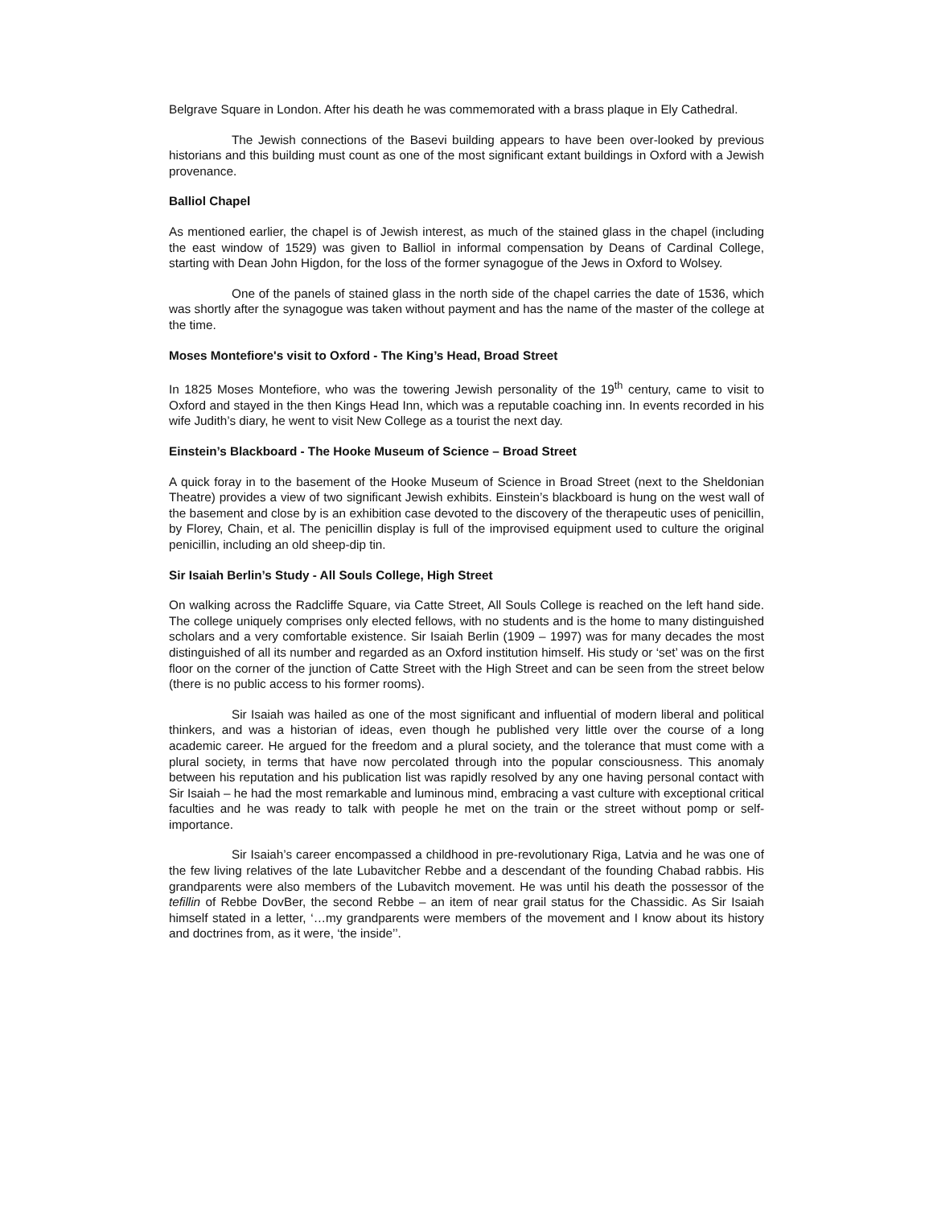Belgrave Square in London. After his death he was commemorated with a brass plaque in Ely Cathedral.
The Jewish connections of the Basevi building appears to have been over-looked by previous historians and this building must count as one of the most significant extant buildings in Oxford with a Jewish provenance.
Balliol Chapel
As mentioned earlier, the chapel is of Jewish interest, as much of the stained glass in the chapel (including the east window of 1529) was given to Balliol in informal compensation by Deans of Cardinal College, starting with Dean John Higdon, for the loss of the former synagogue of the Jews in Oxford to Wolsey.
One of the panels of stained glass in the north side of the chapel carries the date of 1536, which was shortly after the synagogue was taken without payment and has the name of the master of the college at the time.
Moses Montefiore's visit to Oxford - The King’s Head, Broad Street
In 1825 Moses Montefiore, who was the towering Jewish personality of the 19<sup>th</sup> century, came to visit to Oxford and stayed in the then Kings Head Inn, which was a reputable coaching inn. In events recorded in his wife Judith’s diary, he went to visit New College as a tourist the next day.
Einstein’s Blackboard - The Hooke Museum of Science – Broad Street
A quick foray in to the basement of the Hooke Museum of Science in Broad Street (next to the Sheldonian Theatre) provides a view of two significant Jewish exhibits. Einstein’s blackboard is hung on the west wall of the basement and close by is an exhibition case devoted to the discovery of the therapeutic uses of penicillin, by Florey, Chain, et al. The penicillin display is full of the improvised equipment used to culture the original penicillin, including an old sheep-dip tin.
Sir Isaiah Berlin’s Study - All Souls College, High Street
On walking across the Radcliffe Square, via Catte Street, All Souls College is reached on the left hand side. The college uniquely comprises only elected fellows, with no students and is the home to many distinguished scholars and a very comfortable existence. Sir Isaiah Berlin (1909 – 1997) was for many decades the most distinguished of all its number and regarded as an Oxford institution himself. His study or ‘set’ was on the first floor on the corner of the junction of Catte Street with the High Street and can be seen from the street below (there is no public access to his former rooms).
Sir Isaiah was hailed as one of the most significant and influential of modern liberal and political thinkers, and was a historian of ideas, even though he published very little over the course of a long academic career. He argued for the freedom and a plural society, and the tolerance that must come with a plural society, in terms that have now percolated through into the popular consciousness. This anomaly between his reputation and his publication list was rapidly resolved by any one having personal contact with Sir Isaiah – he had the most remarkable and luminous mind, embracing a vast culture with exceptional critical faculties and he was ready to talk with people he met on the train or the street without pomp or self-importance.
Sir Isaiah’s career encompassed a childhood in pre-revolutionary Riga, Latvia and he was one of the few living relatives of the late Lubavitcher Rebbe and a descendant of the founding Chabad rabbis. His grandparents were also members of the Lubavitch movement. He was until his death the possessor of the tefillin of Rebbe DovBer, the second Rebbe – an item of near grail status for the Chassidic. As Sir Isaiah himself stated in a letter, ‘…my grandparents were members of the movement and I know about its history and doctrines from, as it were, ‘the inside’’.